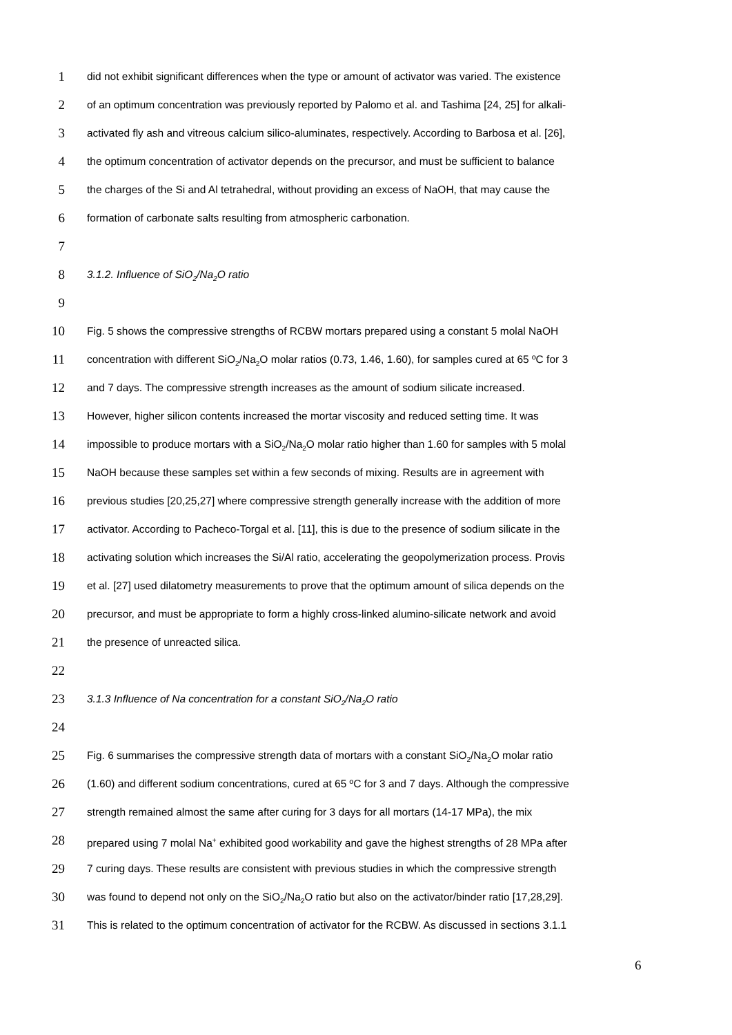1 did not exhibit significant differences when the type or amount of activator was varied. The existence
2 of an optimum concentration was previously reported by Palomo et al. and Tashima [24, 25] for alkali-
3 activated fly ash and vitreous calcium silico-aluminates, respectively. According to Barbosa et al. [26],
4 the optimum concentration of activator depends on the precursor, and must be sufficient to balance
5 the charges of the Si and Al tetrahedral, without providing an excess of NaOH, that may cause the
6 formation of carbonate salts resulting from atmospheric carbonation.
7
8 3.1.2. Influence of SiO<sub>2</sub>/Na<sub>2</sub>O ratio
9
10 Fig. 5 shows the compressive strengths of RCBW mortars prepared using a constant 5 molal NaOH
11 concentration with different SiO<sub>2</sub>/Na<sub>2</sub>O molar ratios (0.73, 1.46, 1.60), for samples cured at 65 ºC for 3
12 and 7 days. The compressive strength increases as the amount of sodium silicate increased.
13 However, higher silicon contents increased the mortar viscosity and reduced setting time. It was
14 impossible to produce mortars with a SiO<sub>2</sub>/Na<sub>2</sub>O molar ratio higher than 1.60 for samples with 5 molal
15 NaOH because these samples set within a few seconds of mixing. Results are in agreement with
16 previous studies [20,25,27] where compressive strength generally increase with the addition of more
17 activator. According to Pacheco-Torgal et al. [11], this is due to the presence of sodium silicate in the
18 activating solution which increases the Si/Al ratio, accelerating the geopolymerization process. Provis
19 et al. [27] used dilatometry measurements to prove that the optimum amount of silica depends on the
20 precursor, and must be appropriate to form a highly cross-linked alumino-silicate network and avoid
21 the presence of unreacted silica.
22
23 3.1.3 Influence of Na concentration for a constant SiO<sub>2</sub>/Na<sub>2</sub>O ratio
24
25 Fig. 6 summarises the compressive strength data of mortars with a constant SiO<sub>2</sub>/Na<sub>2</sub>O molar ratio
26 (1.60) and different sodium concentrations, cured at 65 ºC for 3 and 7 days. Although the compressive
27 strength remained almost the same after curing for 3 days for all mortars (14-17 MPa), the mix
28 prepared using 7 molal Na<sup>+</sup> exhibited good workability and gave the highest strengths of 28 MPa after
29 7 curing days. These results are consistent with previous studies in which the compressive strength
30 was found to depend not only on the SiO<sub>2</sub>/Na<sub>2</sub>O ratio but also on the activator/binder ratio [17,28,29].
31 This is related to the optimum concentration of activator for the RCBW. As discussed in sections 3.1.1
6